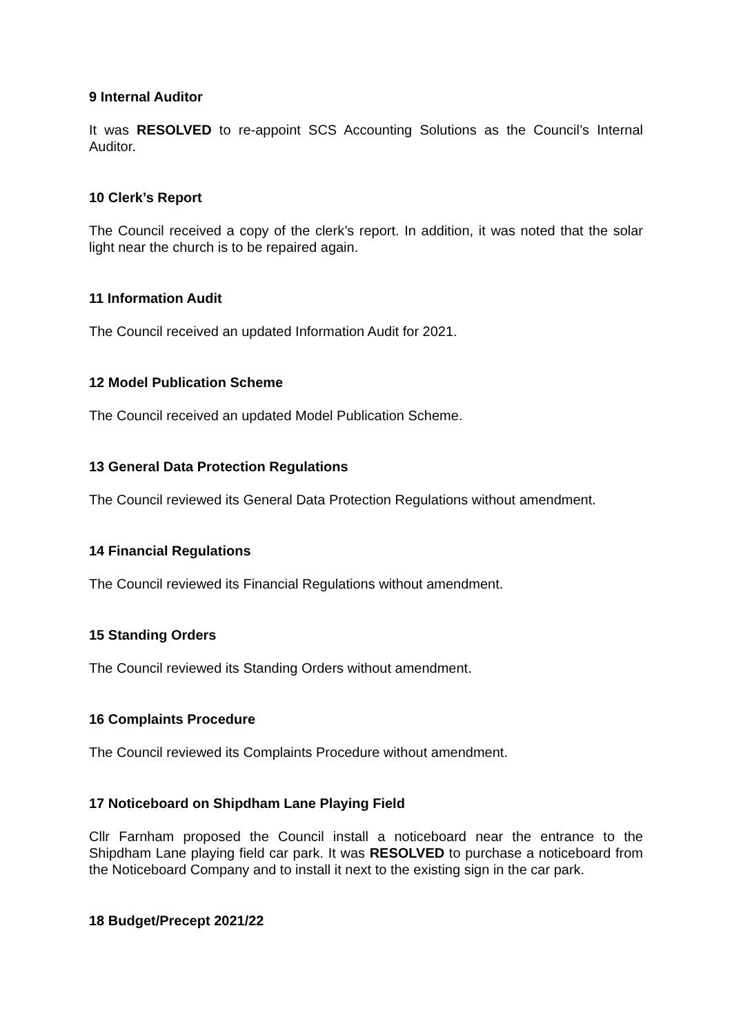9 Internal Auditor
It was RESOLVED to re-appoint SCS Accounting Solutions as the Council’s Internal Auditor.
10 Clerk’s Report
The Council received a copy of the clerk’s report. In addition, it was noted that the solar light near the church is to be repaired again.
11 Information Audit
The Council received an updated Information Audit for 2021.
12 Model Publication Scheme
The Council received an updated Model Publication Scheme.
13 General Data Protection Regulations
The Council reviewed its General Data Protection Regulations without amendment.
14 Financial Regulations
The Council reviewed its Financial Regulations without amendment.
15 Standing Orders
The Council reviewed its Standing Orders without amendment.
16 Complaints Procedure
The Council reviewed its Complaints Procedure without amendment.
17 Noticeboard on Shipdham Lane Playing Field
Cllr Farnham proposed the Council install a noticeboard near the entrance to the Shipdham Lane playing field car park. It was RESOLVED to purchase a noticeboard from the Noticeboard Company and to install it next to the existing sign in the car park.
18 Budget/Precept 2021/22